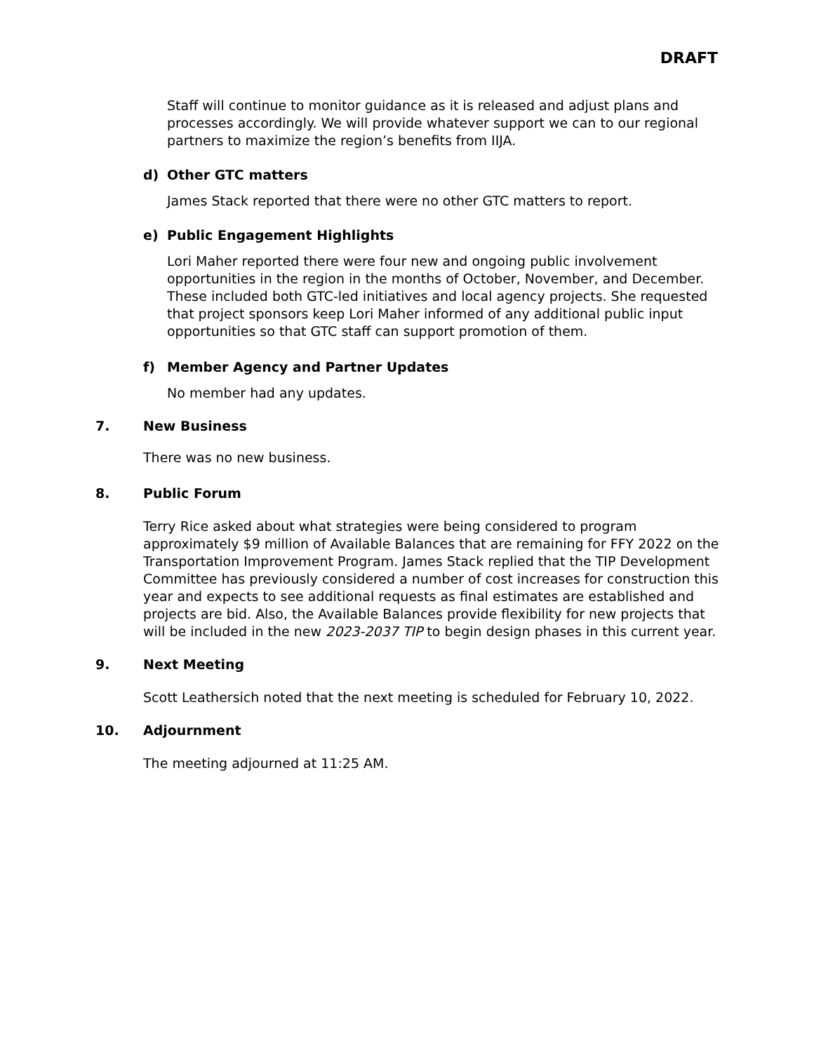DRAFT
Staff will continue to monitor guidance as it is released and adjust plans and processes accordingly. We will provide whatever support we can to our regional partners to maximize the region’s benefits from IIJA.
d) Other GTC matters
James Stack reported that there were no other GTC matters to report.
e) Public Engagement Highlights
Lori Maher reported there were four new and ongoing public involvement opportunities in the region in the months of October, November, and December. These included both GTC-led initiatives and local agency projects. She requested that project sponsors keep Lori Maher informed of any additional public input opportunities so that GTC staff can support promotion of them.
f) Member Agency and Partner Updates
No member had any updates.
7. New Business
There was no new business.
8. Public Forum
Terry Rice asked about what strategies were being considered to program approximately $9 million of Available Balances that are remaining for FFY 2022 on the Transportation Improvement Program. James Stack replied that the TIP Development Committee has previously considered a number of cost increases for construction this year and expects to see additional requests as final estimates are established and projects are bid. Also, the Available Balances provide flexibility for new projects that will be included in the new 2023-2037 TIP to begin design phases in this current year.
9. Next Meeting
Scott Leathersich noted that the next meeting is scheduled for February 10, 2022.
10. Adjournment
The meeting adjourned at 11:25 AM.